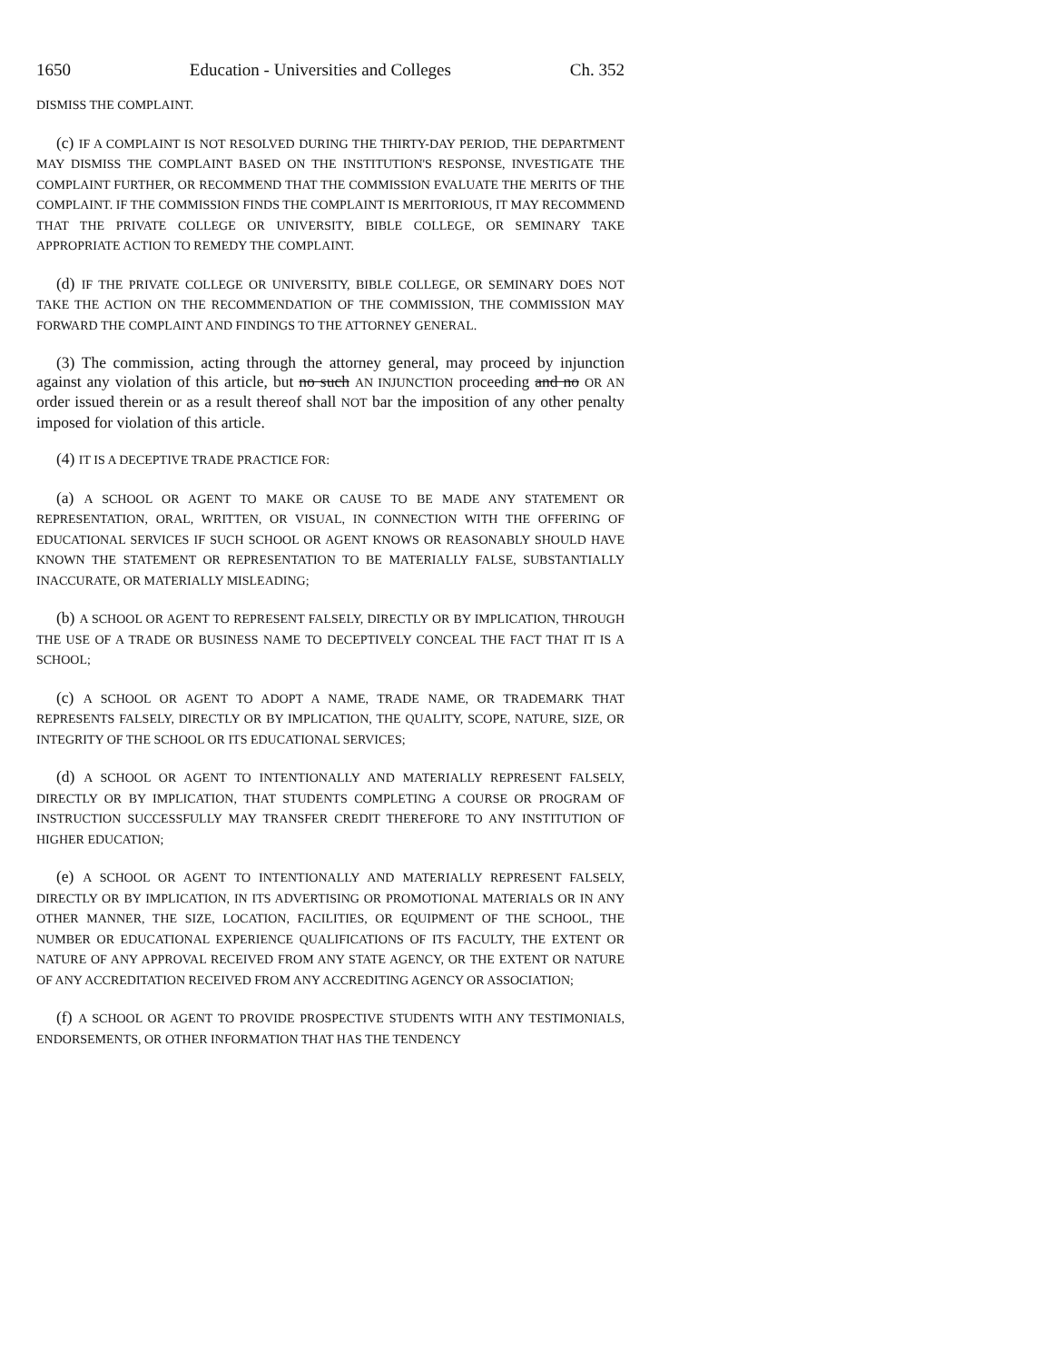1650 Education - Universities and Colleges Ch. 352
DISMISS THE COMPLAINT.
(c) IF A COMPLAINT IS NOT RESOLVED DURING THE THIRTY-DAY PERIOD, THE DEPARTMENT MAY DISMISS THE COMPLAINT BASED ON THE INSTITUTION'S RESPONSE, INVESTIGATE THE COMPLAINT FURTHER, OR RECOMMEND THAT THE COMMISSION EVALUATE THE MERITS OF THE COMPLAINT. IF THE COMMISSION FINDS THE COMPLAINT IS MERITORIOUS, IT MAY RECOMMEND THAT THE PRIVATE COLLEGE OR UNIVERSITY, BIBLE COLLEGE, OR SEMINARY TAKE APPROPRIATE ACTION TO REMEDY THE COMPLAINT.
(d) IF THE PRIVATE COLLEGE OR UNIVERSITY, BIBLE COLLEGE, OR SEMINARY DOES NOT TAKE THE ACTION ON THE RECOMMENDATION OF THE COMMISSION, THE COMMISSION MAY FORWARD THE COMPLAINT AND FINDINGS TO THE ATTORNEY GENERAL.
(3) The commission, acting through the attorney general, may proceed by injunction against any violation of this article, but no such AN INJUNCTION proceeding and no OR AN order issued therein or as a result thereof shall NOT bar the imposition of any other penalty imposed for violation of this article.
(4) IT IS A DECEPTIVE TRADE PRACTICE FOR:
(a) A SCHOOL OR AGENT TO MAKE OR CAUSE TO BE MADE ANY STATEMENT OR REPRESENTATION, ORAL, WRITTEN, OR VISUAL, IN CONNECTION WITH THE OFFERING OF EDUCATIONAL SERVICES IF SUCH SCHOOL OR AGENT KNOWS OR REASONABLY SHOULD HAVE KNOWN THE STATEMENT OR REPRESENTATION TO BE MATERIALLY FALSE, SUBSTANTIALLY INACCURATE, OR MATERIALLY MISLEADING;
(b) A SCHOOL OR AGENT TO REPRESENT FALSELY, DIRECTLY OR BY IMPLICATION, THROUGH THE USE OF A TRADE OR BUSINESS NAME TO DECEPTIVELY CONCEAL THE FACT THAT IT IS A SCHOOL;
(c) A SCHOOL OR AGENT TO ADOPT A NAME, TRADE NAME, OR TRADEMARK THAT REPRESENTS FALSELY, DIRECTLY OR BY IMPLICATION, THE QUALITY, SCOPE, NATURE, SIZE, OR INTEGRITY OF THE SCHOOL OR ITS EDUCATIONAL SERVICES;
(d) A SCHOOL OR AGENT TO INTENTIONALLY AND MATERIALLY REPRESENT FALSELY, DIRECTLY OR BY IMPLICATION, THAT STUDENTS COMPLETING A COURSE OR PROGRAM OF INSTRUCTION SUCCESSFULLY MAY TRANSFER CREDIT THEREFORE TO ANY INSTITUTION OF HIGHER EDUCATION;
(e) A SCHOOL OR AGENT TO INTENTIONALLY AND MATERIALLY REPRESENT FALSELY, DIRECTLY OR BY IMPLICATION, IN ITS ADVERTISING OR PROMOTIONAL MATERIALS OR IN ANY OTHER MANNER, THE SIZE, LOCATION, FACILITIES, OR EQUIPMENT OF THE SCHOOL, THE NUMBER OR EDUCATIONAL EXPERIENCE QUALIFICATIONS OF ITS FACULTY, THE EXTENT OR NATURE OF ANY APPROVAL RECEIVED FROM ANY STATE AGENCY, OR THE EXTENT OR NATURE OF ANY ACCREDITATION RECEIVED FROM ANY ACCREDITING AGENCY OR ASSOCIATION;
(f) A SCHOOL OR AGENT TO PROVIDE PROSPECTIVE STUDENTS WITH ANY TESTIMONIALS, ENDORSEMENTS, OR OTHER INFORMATION THAT HAS THE TENDENCY